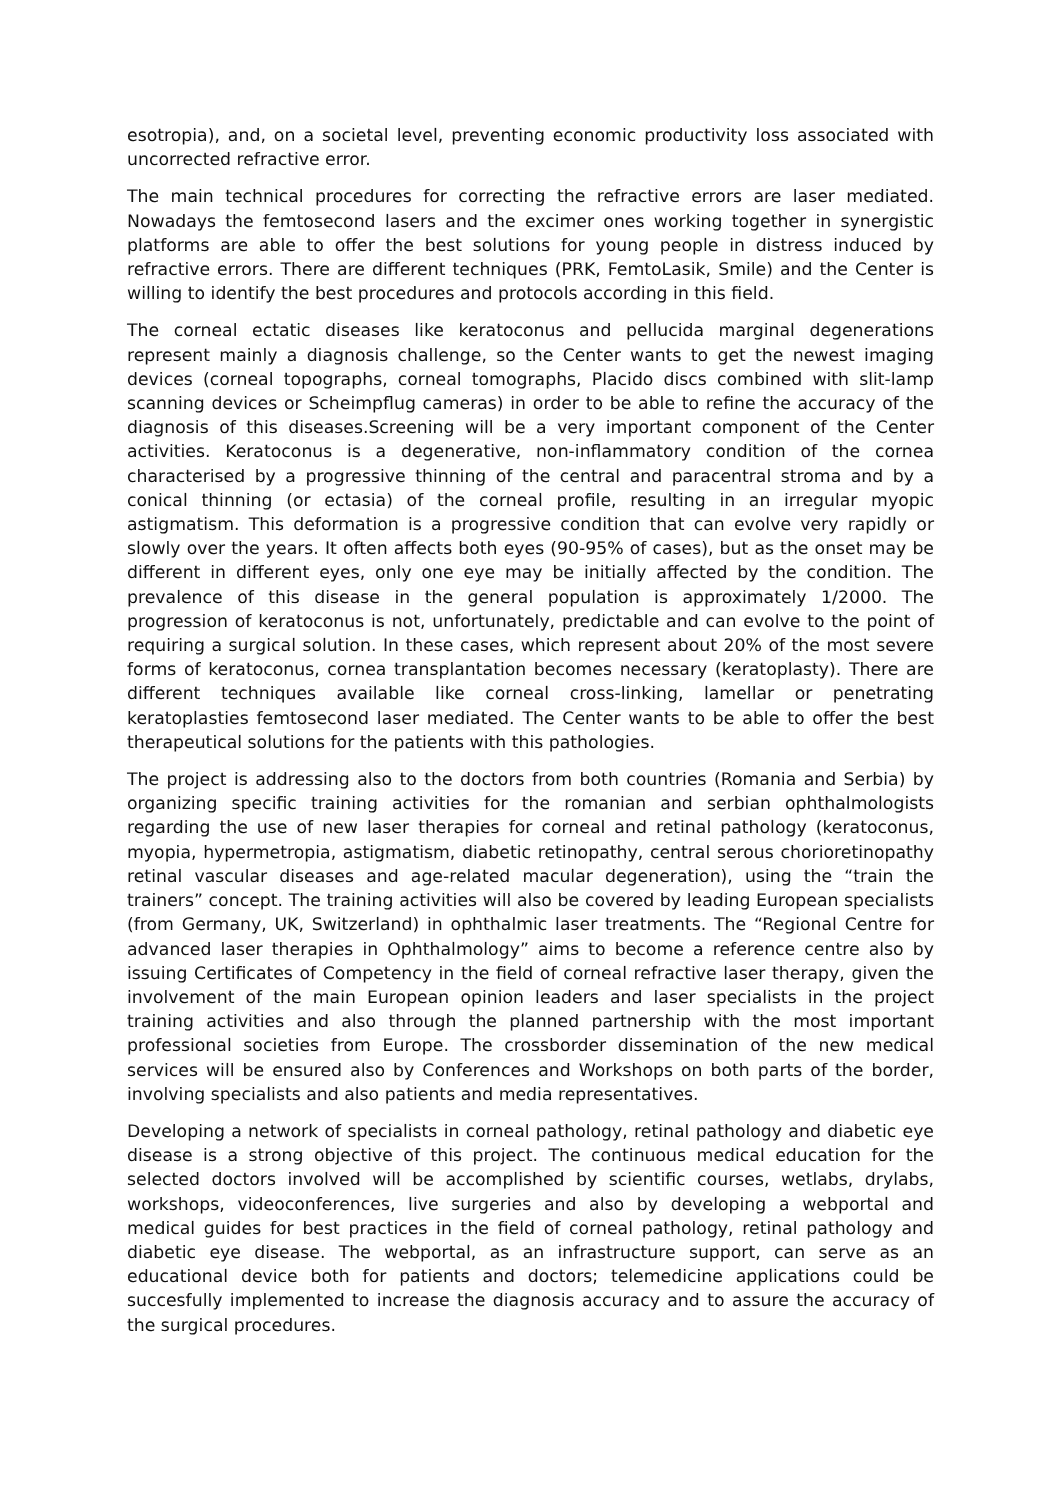esotropia), and, on a societal level, preventing economic productivity loss associated with uncorrected refractive error.
The main technical procedures for correcting the refractive errors are laser mediated. Nowadays the femtosecond lasers and the excimer ones working together in synergistic platforms are able to offer the best solutions for young people in distress induced by refractive errors. There are different techniques (PRK, FemtoLasik, Smile) and the Center is willing to identify the best procedures and protocols according in this field.
The corneal ectatic diseases like keratoconus and pellucida marginal degenerations represent mainly a diagnosis challenge, so the Center wants to get the newest imaging devices (corneal topographs, corneal tomographs, Placido discs combined with slit-lamp scanning devices or Scheimpflug cameras) in order to be able to refine the accuracy of the diagnosis of this diseases.Screening will be a very important component of the Center activities. Keratoconus is a degenerative, non-inflammatory condition of the cornea characterised by a progressive thinning of the central and paracentral stroma and by a conical thinning (or ectasia) of the corneal profile, resulting in an irregular myopic astigmatism. This deformation is a progressive condition that can evolve very rapidly or slowly over the years. It often affects both eyes (90-95% of cases), but as the onset may be different in different eyes, only one eye may be initially affected by the condition. The prevalence of this disease in the general population is approximately 1/2000. The progression of keratoconus is not, unfortunately, predictable and can evolve to the point of requiring a surgical solution. In these cases, which represent about 20% of the most severe forms of keratoconus, cornea transplantation becomes necessary (keratoplasty). There are different techniques available like corneal cross-linking, lamellar or penetrating keratoplasties femtosecond laser mediated. The Center wants to be able to offer the best therapeutical solutions for the patients with this pathologies.
The project is addressing also to the doctors from both countries (Romania and Serbia) by organizing specific training activities for the romanian and serbian ophthalmologists regarding the use of new laser therapies for corneal and retinal pathology (keratoconus, myopia, hypermetropia, astigmatism, diabetic retinopathy, central serous chorioretinopathy retinal vascular diseases and age-related macular degeneration), using the “train the trainers” concept. The training activities will also be covered by leading European specialists (from Germany, UK, Switzerland) in ophthalmic laser treatments. The “Regional Centre for advanced laser therapies in Ophthalmology” aims to become a reference centre also by issuing Certificates of Competency in the field of corneal refractive laser therapy, given the involvement of the main European opinion leaders and laser specialists in the project training activities and also through the planned partnership with the most important professional societies from Europe. The crossborder dissemination of the new medical services will be ensured also by Conferences and Workshops on both parts of the border, involving specialists and also patients and media representatives.
Developing a network of specialists in corneal pathology, retinal pathology and diabetic eye disease is a strong objective of this project. The continuous medical education for the selected doctors involved will be accomplished by scientific courses, wetlabs, drylabs, workshops, videoconferences, live surgeries and also by developing a webportal and medical guides for best practices in the field of corneal pathology, retinal pathology and diabetic eye disease. The webportal, as an infrastructure support, can serve as an educational device both for patients and doctors; telemedicine applications could be succesfully implemented to increase the diagnosis accuracy and to assure the accuracy of the surgical procedures.